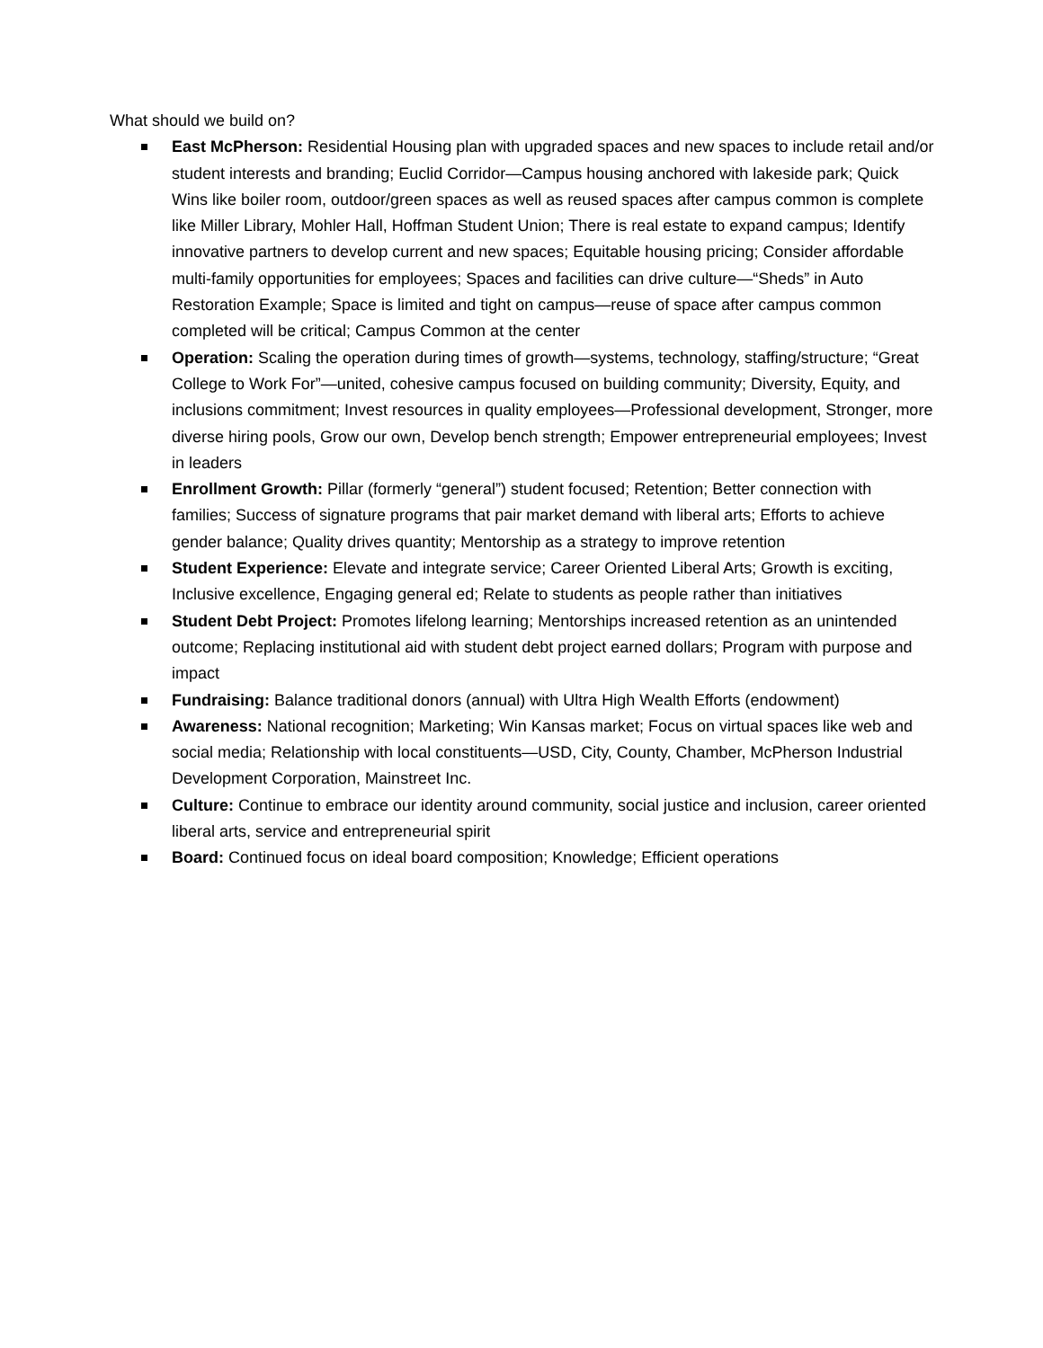What should we build on?
East McPherson: Residential Housing plan with upgraded spaces and new spaces to include retail and/or student interests and branding; Euclid Corridor—Campus housing anchored with lakeside park; Quick Wins like boiler room, outdoor/green spaces as well as reused spaces after campus common is complete like Miller Library, Mohler Hall, Hoffman Student Union; There is real estate to expand campus; Identify innovative partners to develop current and new spaces; Equitable housing pricing; Consider affordable multi-family opportunities for employees; Spaces and facilities can drive culture—“Sheds” in Auto Restoration Example; Space is limited and tight on campus—reuse of space after campus common completed will be critical; Campus Common at the center
Operation: Scaling the operation during times of growth—systems, technology, staffing/structure; “Great College to Work For”—united, cohesive campus focused on building community; Diversity, Equity, and inclusions commitment; Invest resources in quality employees—Professional development, Stronger, more diverse hiring pools, Grow our own, Develop bench strength; Empower entrepreneurial employees; Invest in leaders
Enrollment Growth: Pillar (formerly “general”) student focused; Retention; Better connection with families; Success of signature programs that pair market demand with liberal arts; Efforts to achieve gender balance; Quality drives quantity; Mentorship as a strategy to improve retention
Student Experience: Elevate and integrate service; Career Oriented Liberal Arts; Growth is exciting, Inclusive excellence, Engaging general ed; Relate to students as people rather than initiatives
Student Debt Project: Promotes lifelong learning; Mentorships increased retention as an unintended outcome; Replacing institutional aid with student debt project earned dollars; Program with purpose and impact
Fundraising: Balance traditional donors (annual) with Ultra High Wealth Efforts (endowment)
Awareness: National recognition; Marketing; Win Kansas market; Focus on virtual spaces like web and social media; Relationship with local constituents—USD, City, County, Chamber, McPherson Industrial Development Corporation, Mainstreet Inc.
Culture: Continue to embrace our identity around community, social justice and inclusion, career oriented liberal arts, service and entrepreneurial spirit
Board: Continued focus on ideal board composition; Knowledge; Efficient operations